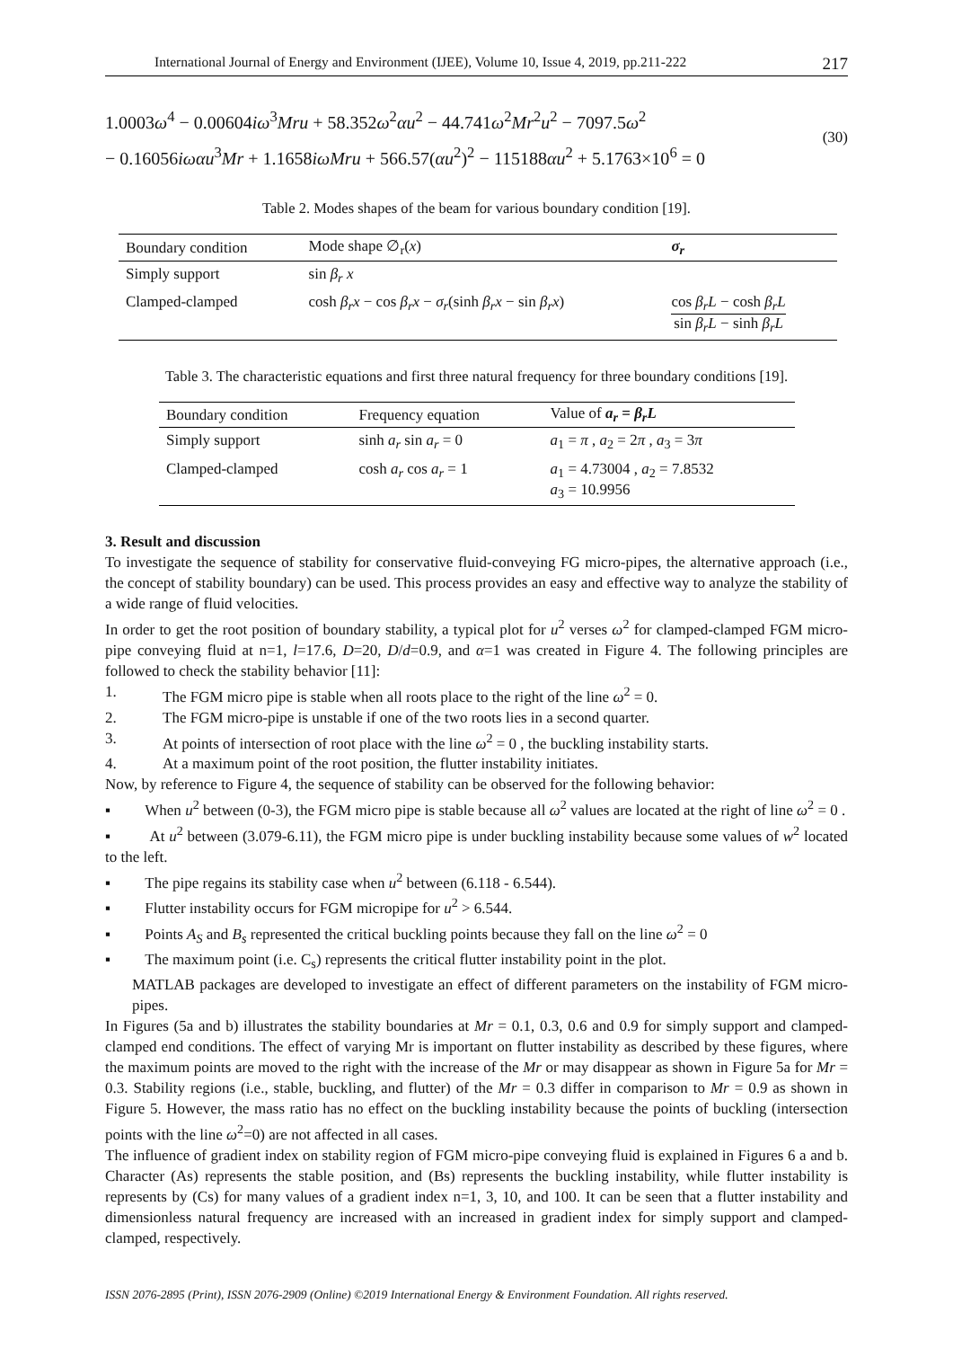International Journal of Energy and Environment (IJEE), Volume 10, Issue 4, 2019, pp.211-222 217
1.0003ω<sup>4</sup> − 0.00604iω<sup>3</sup>Mru + 58.352ω<sup>2</sup>αu<sup>2</sup> − 44.741ω<sup>2</sup>Mr<sup>2</sup>u<sup>2</sup> − 7097.5ω<sup>2</sup>
− 0.16056iωαu<sup>3</sup>Mr + 1.1658iωMru + 566.57(αu<sup>2</sup>)<sup>2</sup> − 115188αu<sup>2</sup> + 5.1763×10<sup>6</sup> = 0
(30)
Table 2. Modes shapes of the beam for various boundary condition [19].
| Boundary condition | Mode shape ∅<sub>r</sub>( x ) | σ<sub>r</sub> |
| --- | --- | --- |
| Simply support | sin β<sub>r</sub> x | |
| Clamped-clamped | cosh β<sub>r</sub>x − cos β<sub>r</sub>x − σ<sub>r</sub> (sinh β<sub>r</sub>x − sin β<sub>r</sub>x ) | cos β<sub>r</sub>L − cosh β<sub>r</sub>L sin β<sub>r</sub>L − sinh β<sub>r</sub>L |
Table 3. The characteristic equations and first three natural frequency for three boundary conditions [19].
| Boundary condition | Frequency equation | Value of a<sub>r</sub> = β<sub>r</sub>L |
| --- | --- | --- |
| Simply support | sinh a<sub>r</sub> sin a<sub>r</sub> = 0 | a<sub>1</sub> = π , a<sub>2</sub> = 2 π , a<sub>3</sub> = 3 π |
| Clamped-clamped | cosh a<sub>r</sub> cos a<sub>r</sub> = 1 | a<sub>1</sub> = 4.73004 , a<sub>2</sub> = 7.8532 a<sub>3</sub> = 10.9956 |
3. Result and discussion
To investigate the sequence of stability for conservative fluid-conveying FG micro-pipes, the alternative approach (i.e., the concept of stability boundary) can be used. This process provides an easy and effective way to analyze the stability of a wide range of fluid velocities.
In order to get the root position of boundary stability, a typical plot for u<sup>2</sup> verses ω<sup>2</sup> for clamped-clamped FGM micro-pipe conveying fluid at n=1, l=17.6, D=20, D/d=0.9, and α=1 was created in Figure 4. The following principles are followed to check the stability behavior [11]:
1. The FGM micro pipe is stable when all roots place to the right of the line ω<sup>2</sup> = 0.
2. The FGM micro-pipe is unstable if one of the two roots lies in a second quarter.
3. At points of intersection of root place with the line ω<sup>2</sup> = 0 , the buckling instability starts.
4. At a maximum point of the root position, the flutter instability initiates.
Now, by reference to Figure 4, the sequence of stability can be observed for the following behavior:
▪ When u<sup>2</sup> between (0-3), the FGM micro pipe is stable because all ω<sup>2</sup> values are located at the right of line ω<sup>2</sup> = 0 .
▪ At u<sup>2</sup> between (3.079-6.11), the FGM micro pipe is under buckling instability because some values of w<sup>2</sup> located to the left.
▪ The pipe regains its stability case when u<sup>2</sup> between (6.118 - 6.544).
▪ Flutter instability occurs for FGM micropipe for u<sup>2</sup> > 6.544.
▪ Points A<sub>S</sub> and B<sub>s</sub> represented the critical buckling points because they fall on the line ω<sup>2</sup> = 0
▪ The maximum point (i.e. C<sub>s</sub>) represents the critical flutter instability point in the plot.
MATLAB packages are developed to investigate an effect of different parameters on the instability of FGM micro-pipes.
In Figures (5a and b) illustrates the stability boundaries at Mr = 0.1, 0.3, 0.6 and 0.9 for simply support and clamped-clamped end conditions. The effect of varying Mr is important on flutter instability as described by these figures, where the maximum points are moved to the right with the increase of the Mr or may disappear as shown in Figure 5a for Mr = 0.3. Stability regions (i.e., stable, buckling, and flutter) of the Mr = 0.3 differ in comparison to Mr = 0.9 as shown in Figure 5. However, the mass ratio has no effect on the buckling instability because the points of buckling (intersection points with the line ω<sup>2</sup>=0) are not affected in all cases.
The influence of gradient index on stability region of FGM micro-pipe conveying fluid is explained in Figures 6 a and b. Character (As) represents the stable position, and (Bs) represents the buckling instability, while flutter instability is represents by (Cs) for many values of a gradient index n=1, 3, 10, and 100. It can be seen that a flutter instability and dimensionless natural frequency are increased with an increased in gradient index for simply support and clamped-clamped, respectively.
ISSN 2076-2895 (Print), ISSN 2076-2909 (Online) ©2019 International Energy & Environment Foundation. All rights reserved.